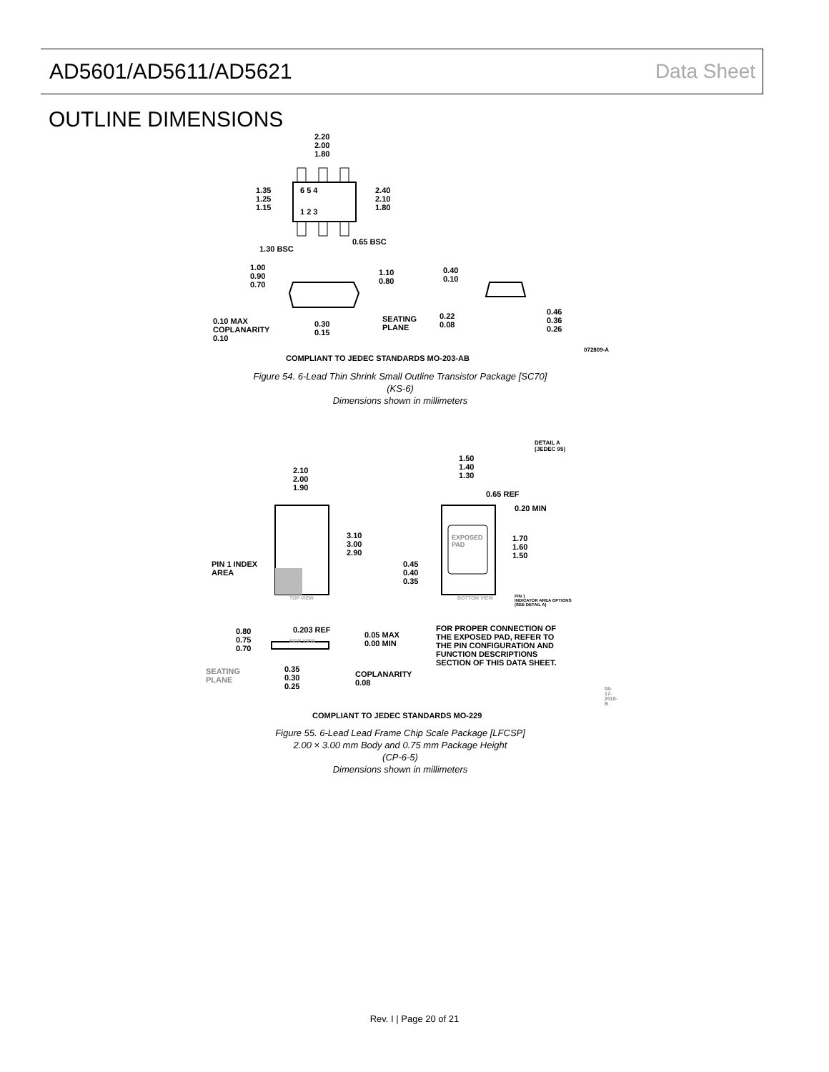AD5601/AD5611/AD5621 Data Sheet
OUTLINE DIMENSIONS
2.20
2.00
1.80
1.35
1.25
1.15
6 5 4
1 2 3
2.40
2.10
1.80
0.65 BSC
1.30 BSC
1.00
0.90
0.70
1.10
0.80
0.40
0.10
0.46
0.36
0.26
0.22
0.08
SEATING
PLANE
0.30
0.15
0.10 MAX
COPLANARITY
0.10
COMPLIANT TO JEDEC STANDARDS MO-203-AB
072809-A
Figure 54. 6-Lead Thin Shrink Small Outline Transistor Package [SC70]
(KS-6)
Dimensions shown in millimeters
DETAIL A
(JEDEC 95)
1.50
1.40
1.30
2.10
2.00
1.90
0.65 REF
0.20 MIN
3.10
3.00
2.90
EXPOSED
PAD
1.70
1.60
1.50
PIN 1 INDEX
AREA
0.45
0.40
0.35
TOP VIEW BOTTOM VIEW
PIN 1
INDICATOR AREA OPTIONS
(SEE DETAIL A)
0.203 REF
0.80
0.75
0.70
SIDE VIEW
0.05 MAX
0.00 MIN
FOR PROPER CONNECTION OF
THE EXPOSED PAD, REFER TO
THE PIN CONFIGURATION AND
FUNCTION DESCRIPTIONS
SECTION OF THIS DATA SHEET.
SEATING
PLANE
0.35
0.30
0.25
COPLANARITY
0.08
COMPLIANT TO JEDEC STANDARDS MO-229
08-17-2018-B
Figure 55. 6-Lead Lead Frame Chip Scale Package [LFCSP]
2.00 × 3.00 mm Body and 0.75 mm Package Height
(CP-6-5)
Dimensions shown in millimeters
Rev. I | Page 20 of 21